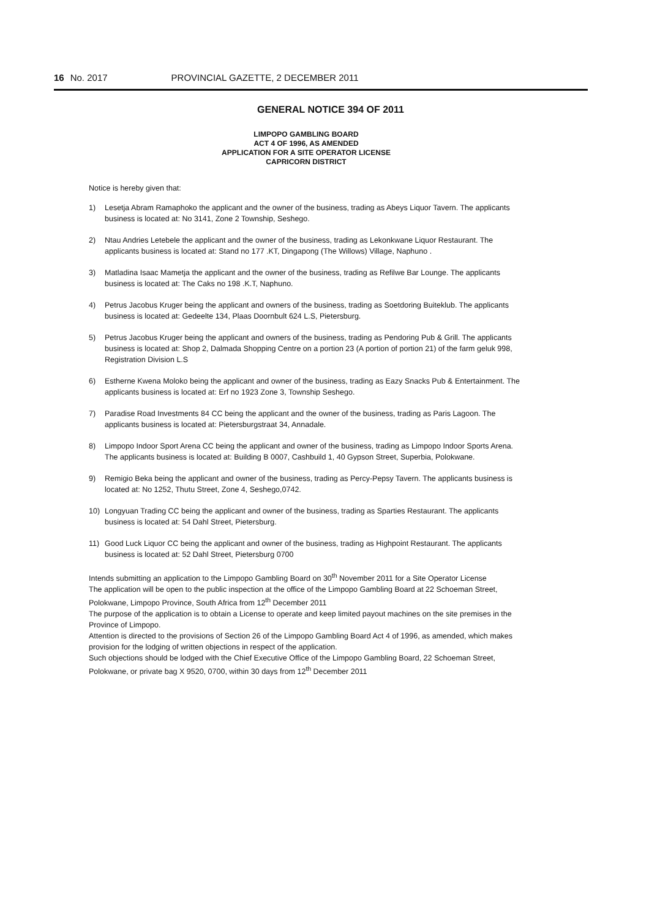16 No. 2017 PROVINCIAL GAZETTE, 2 DECEMBER 2011
GENERAL NOTICE 394 OF 2011
LIMPOPO GAMBLING BOARD
ACT 4 OF 1996, AS AMENDED
APPLICATION FOR A SITE OPERATOR LICENSE
CAPRICORN DISTRICT
Notice is hereby given that:
1) Lesetja Abram Ramaphoko the applicant and the owner of the business, trading as Abeys Liquor Tavern. The applicants business is located at: No 3141, Zone 2 Township, Seshego.
2) Ntau Andries Letebele the applicant and the owner of the business, trading as Lekonkwane Liquor Restaurant. The applicants business is located at: Stand no 177 .KT, Dingapong (The Willows) Village, Naphuno .
3) Matladina Isaac Mametja the applicant and the owner of the business, trading as Refilwe Bar Lounge. The applicants business is located at: The Caks no 198 .K.T, Naphuno.
4) Petrus Jacobus Kruger being the applicant and owners of the business, trading as Soetdoring Buiteklub. The applicants business is located at: Gedeelte 134, Plaas Doornbult 624 L.S, Pietersburg.
5) Petrus Jacobus Kruger being the applicant and owners of the business, trading as Pendoring Pub & Grill. The applicants business is located at: Shop 2, Dalmada Shopping Centre on a portion 23 (A portion of portion 21) of the farm geluk 998, Registration Division L.S
6) Estherne Kwena Moloko being the applicant and owner of the business, trading as Eazy Snacks Pub & Entertainment. The applicants business is located at: Erf no 1923 Zone 3, Township Seshego.
7) Paradise Road Investments 84 CC being the applicant and the owner of the business, trading as Paris Lagoon. The applicants business is located at: Pietersburgstraat 34, Annadale.
8) Limpopo Indoor Sport Arena CC being the applicant and owner of the business, trading as Limpopo Indoor Sports Arena. The applicants business is located at: Building B 0007, Cashbuild 1, 40 Gypson Street, Superbia, Polokwane.
9) Remigio Beka being the applicant and owner of the business, trading as Percy-Pepsy Tavern. The applicants business is located at: No 1252, Thutu Street, Zone 4, Seshego,0742.
10) Longyuan Trading CC being the applicant and owner of the business, trading as Sparties Restaurant. The applicants business is located at: 54 Dahl Street, Pietersburg.
11) Good Luck Liquor CC being the applicant and owner of the business, trading as Highpoint Restaurant. The applicants business is located at: 52 Dahl Street, Pietersburg 0700
Intends submitting an application to the Limpopo Gambling Board on 30<sup>th</sup> November 2011 for a Site Operator License
The application will be open to the public inspection at the office of the Limpopo Gambling Board at 22 Schoeman Street, Polokwane, Limpopo Province, South Africa from 12<sup>th</sup> December 2011
The purpose of the application is to obtain a License to operate and keep limited payout machines on the site premises in the Province of Limpopo.
Attention is directed to the provisions of Section 26 of the Limpopo Gambling Board Act 4 of 1996, as amended, which makes provision for the lodging of written objections in respect of the application.
Such objections should be lodged with the Chief Executive Office of the Limpopo Gambling Board, 22 Schoeman Street, Polokwane, or private bag X 9520, 0700, within 30 days from 12<sup>th</sup> December 2011